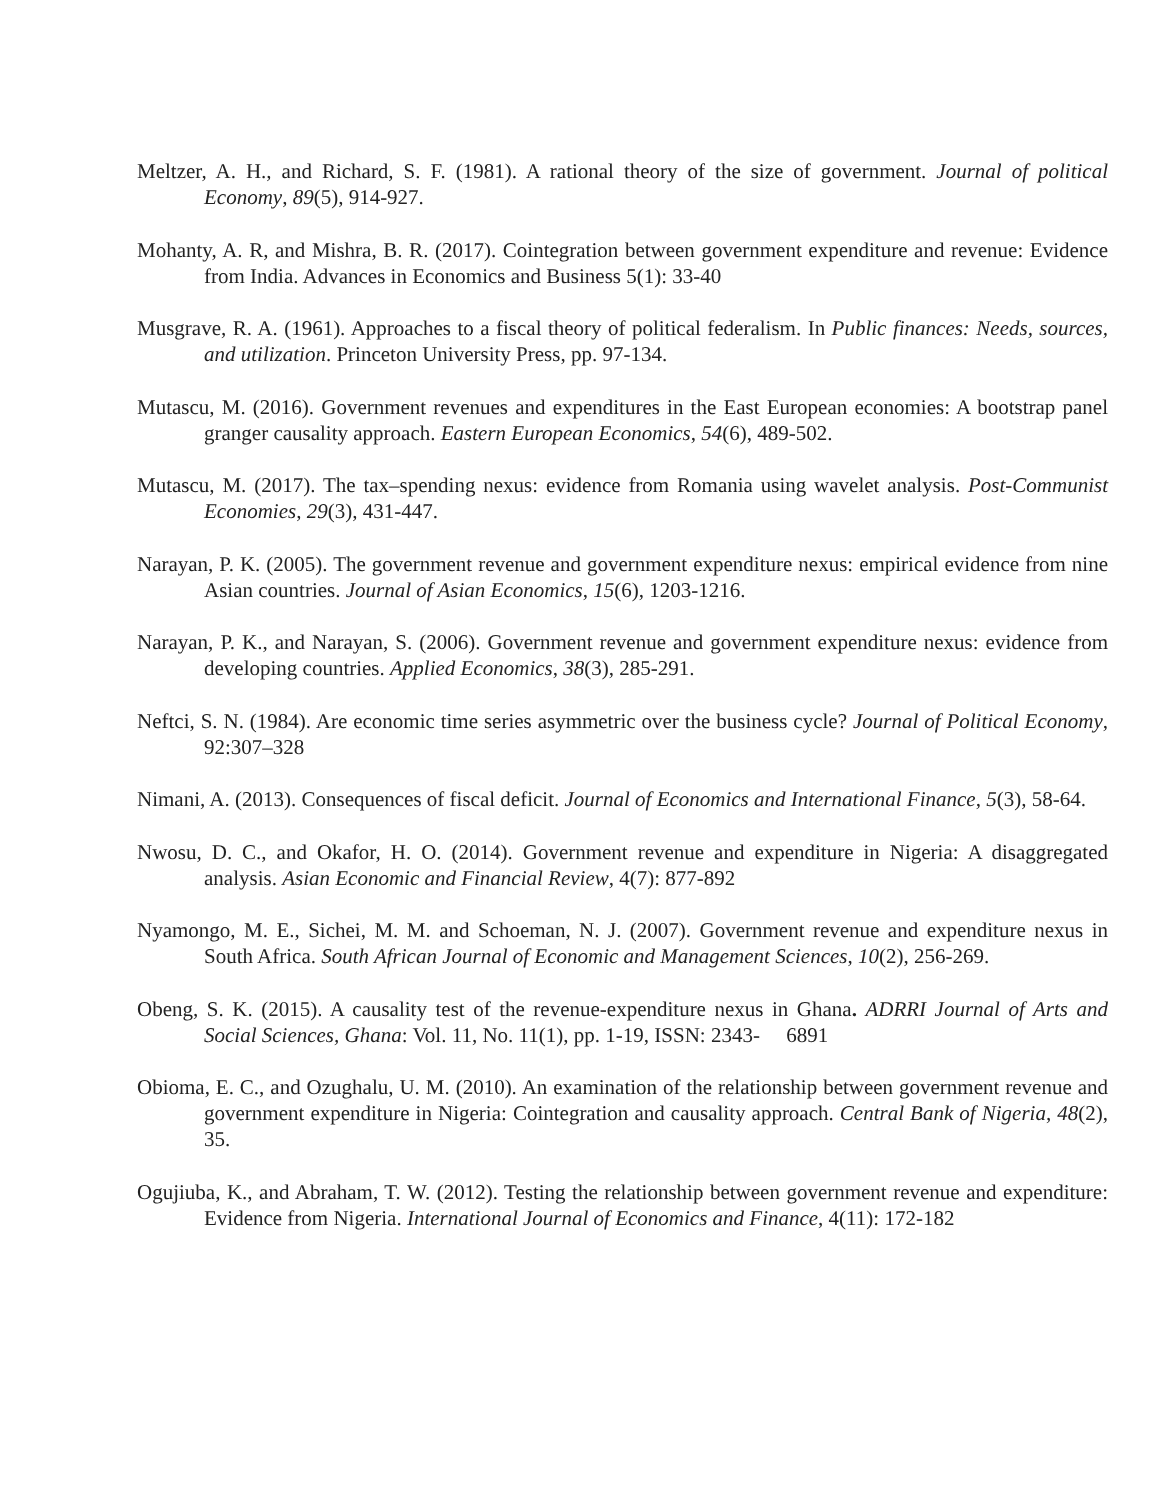Meltzer, A. H., and Richard, S. F. (1981). A rational theory of the size of government. Journal of political Economy, 89(5), 914-927.
Mohanty, A. R, and Mishra, B. R. (2017). Cointegration between government expenditure and revenue: Evidence from India. Advances in Economics and Business 5(1): 33-40
Musgrave, R. A. (1961). Approaches to a fiscal theory of political federalism. In Public finances: Needs, sources, and utilization. Princeton University Press, pp. 97-134.
Mutascu, M. (2016). Government revenues and expenditures in the East European economies: A bootstrap panel granger causality approach. Eastern European Economics, 54(6), 489-502.
Mutascu, M. (2017). The tax–spending nexus: evidence from Romania using wavelet analysis. Post-Communist Economies, 29(3), 431-447.
Narayan, P. K. (2005). The government revenue and government expenditure nexus: empirical evidence from nine Asian countries. Journal of Asian Economics, 15(6), 1203-1216.
Narayan, P. K., and Narayan, S. (2006). Government revenue and government expenditure nexus: evidence from developing countries. Applied Economics, 38(3), 285-291.
Neftci, S. N. (1984). Are economic time series asymmetric over the business cycle? Journal of Political Economy, 92:307–328
Nimani, A. (2013). Consequences of fiscal deficit. Journal of Economics and International Finance, 5(3), 58-64.
Nwosu, D. C., and Okafor, H. O. (2014). Government revenue and expenditure in Nigeria: A disaggregated analysis. Asian Economic and Financial Review, 4(7): 877-892
Nyamongo, M. E., Sichei, M. M. and Schoeman, N. J. (2007). Government revenue and expenditure nexus in South Africa. South African Journal of Economic and Management Sciences, 10(2), 256-269.
Obeng, S. K. (2015). A causality test of the revenue-expenditure nexus in Ghana. ADRRI Journal of Arts and Social Sciences, Ghana: Vol. 11, No. 11(1), pp. 1-19, ISSN: 2343- 6891
Obioma, E. C., and Ozughalu, U. M. (2010). An examination of the relationship between government revenue and government expenditure in Nigeria: Cointegration and causality approach. Central Bank of Nigeria, 48(2), 35.
Ogujiuba, K., and Abraham, T. W. (2012). Testing the relationship between government revenue and expenditure: Evidence from Nigeria. International Journal of Economics and Finance, 4(11): 172-182